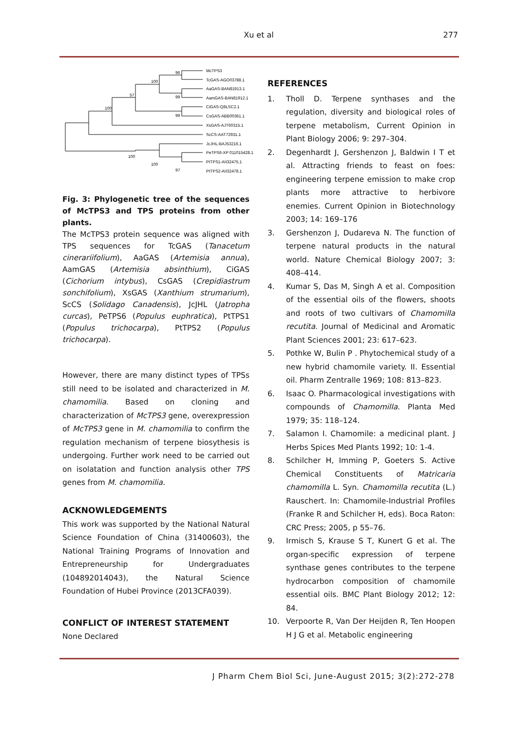Xu et al
277
McTPS3
TcGAS-AGO03788.1
AaGAS-BAN81913.1
AamGAS-BAN81912.1
CiGAS-Q8LSC2.1
CsGAS-ABB00361.1
XsGAS-AJT60315.1
ScCS-AAT72931.1
JcJHL-BAJ53216.1
PeTPS6-XP 011015428.1
PtTPS1-AII32475.1
PtTPS2-AII32478.1
96
100
57
99
100
99
100
100
97
Fig. 3: Phylogenetic tree of the sequences of McTPS3 and TPS proteins from other plants.
The McTPS3 protein sequence was aligned with TPS sequences for TcGAS (Tanacetum cinerariifolium), AaGAS (Artemisia annua), AamGAS (Artemisia absinthium), CiGAS (Cichorium intybus), CsGAS (Crepidiastrum sonchifolium), XsGAS (Xanthium strumarium), ScCS (Solidago Canadensis), JcJHL (Jatropha curcas), PeTPS6 (Populus euphratica), PtTPS1 (Populus trichocarpa), PtTPS2 (Populus trichocarpa).
However, there are many distinct types of TPSs still need to be isolated and characterized in M. chamomilia. Based on cloning and characterization of McTPS3 gene, overexpression of McTPS3 gene in M. chamomilia to confirm the regulation mechanism of terpene biosythesis is undergoing. Further work need to be carried out on isolatation and function analysis other TPS genes from M. chamomilia.
ACKNOWLEDGEMENTS
This work was supported by the National Natural Science Foundation of China (31400603), the National Training Programs of Innovation and Entrepreneurship for Undergraduates (104892014043), the Natural Science Foundation of Hubei Province (2013CFA039).
CONFLICT OF INTEREST STATEMENT
None Declared
REFERENCES
1. Tholl D. Terpene synthases and the regulation, diversity and biological roles of terpene metabolism, Current Opinion in Plant Biology 2006; 9: 297–304.
2. Degenhardt J, Gershenzon J, Baldwin I T et al. Attracting friends to feast on foes: engineering terpene emission to make crop plants more attractive to herbivore enemies. Current Opinion in Biotechnology 2003; 14: 169–176
3. Gershenzon J, Dudareva N. The function of terpene natural products in the natural world. Nature Chemical Biology 2007; 3: 408–414.
4. Kumar S, Das M, Singh A et al. Composition of the essential oils of the flowers, shoots and roots of two cultivars of Chamomilla recutita. Journal of Medicinal and Aromatic Plant Sciences 2001; 23: 617–623.
5. Pothke W, Bulin P . Phytochemical study of a new hybrid chamomile variety. II. Essential oil. Pharm Zentralle 1969; 108: 813–823.
6. Isaac O. Pharmacological investigations with compounds of Chamomilla. Planta Med 1979; 35: 118–124.
7. Salamon I. Chamomile: a medicinal plant. J Herbs Spices Med Plants 1992; 10: 1-4.
8. Schilcher H, Imming P, Goeters S. Active Chemical Constituents of Matricaria chamomilla L. Syn. Chamomilla recutita (L.) Rauschert. In: Chamomile-Industrial Profiles (Franke R and Schilcher H, eds). Boca Raton: CRC Press; 2005, p 55–76.
9. Irmisch S, Krause S T, Kunert G et al. The organ-specific expression of terpene synthase genes contributes to the terpene hydrocarbon composition of chamomile essential oils. BMC Plant Biology 2012; 12: 84.
10. Verpoorte R, Van Der Heijden R, Ten Hoopen H J G et al. Metabolic engineering
J Pharm Chem Biol Sci, June-August 2015; 3(2):272-278